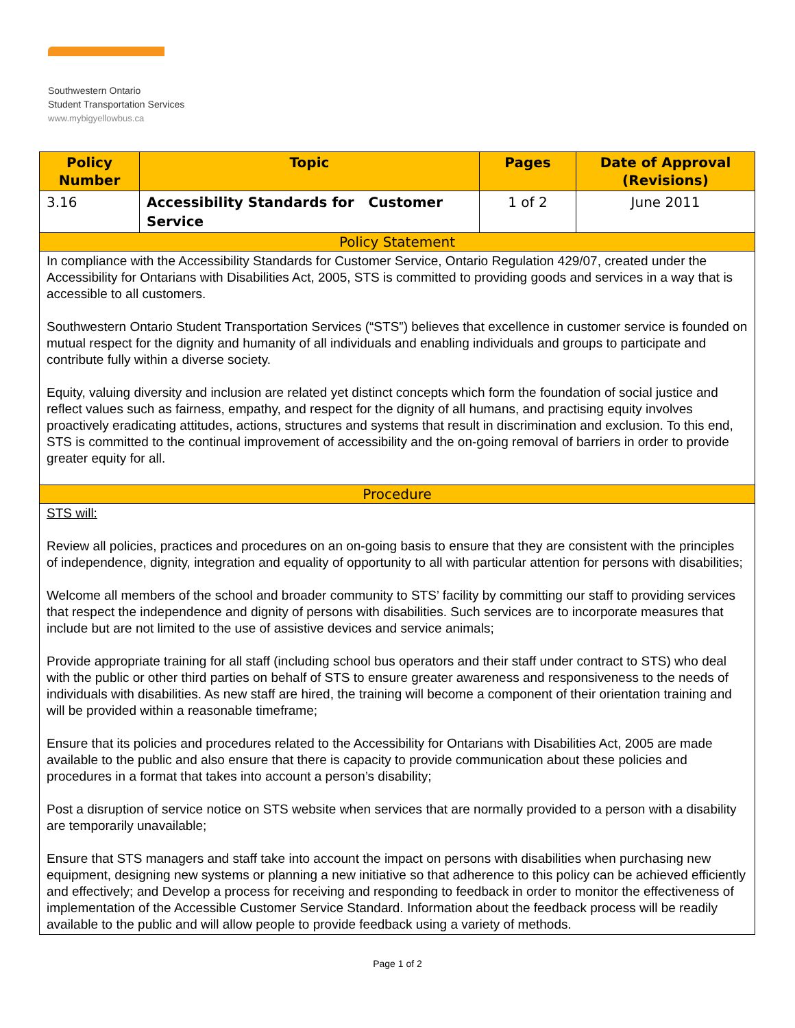Southwestern Ontario
Student Transportation Services
www.mybigyellowbus.ca
| Policy Number | Topic | Pages | Date of Approval (Revisions) |
| --- | --- | --- | --- |
| 3.16 | Accessibility Standards for Customer Service | 1 of 2 | June 2011 |
| Policy Statement | | | |
| In compliance with the Accessibility Standards for Customer Service, Ontario Regulation 429/07, created under the Accessibility for Ontarians with Disabilities Act, 2005, STS is committed to providing goods and services in a way that is accessible to all customers. Southwestern Ontario Student Transportation Services (“STS”) believes that excellence in customer service is founded on mutual respect for the dignity and humanity of all individuals and enabling individuals and groups to participate and contribute fully within a diverse society. Equity, valuing diversity and inclusion are related yet distinct concepts which form the foundation of social justice and reflect values such as fairness, empathy, and respect for the dignity of all humans, and practising equity involves proactively eradicating attitudes, actions, structures and systems that result in discrimination and exclusion. To this end, STS is committed to the continual improvement of accessibility and the on-going removal of barriers in order to provide greater equity for all. | | | |
| Procedure | | | |
| STS will: Review all policies, practices and procedures on an on-going basis to ensure that they are consistent with the principles of independence, dignity, integration and equality of opportunity to all with particular attention for persons with disabilities; Welcome all members of the school and broader community to STS’ facility by committing our staff to providing services that respect the independence and dignity of persons with disabilities. Such services are to incorporate measures that include but are not limited to the use of assistive devices and service animals; Provide appropriate training for all staff (including school bus operators and their staff under contract to STS) who deal with the public or other third parties on behalf of STS to ensure greater awareness and responsiveness to the needs of individuals with disabilities. As new staff are hired, the training will become a component of their orientation training and will be provided within a reasonable timeframe; Ensure that its policies and procedures related to the Accessibility for Ontarians with Disabilities Act, 2005 are made available to the public and also ensure that there is capacity to provide communication about these policies and procedures in a format that takes into account a person’s disability; Post a disruption of service notice on STS website when services that are normally provided to a person with a disability are temporarily unavailable; Ensure that STS managers and staff take into account the impact on persons with disabilities when purchasing new equipment, designing new systems or planning a new initiative so that adherence to this policy can be achieved efficiently and effectively; and Develop a process for receiving and responding to feedback in order to monitor the effectiveness of implementation of the Accessible Customer Service Standard. Information about the feedback process will be readily available to the public and will allow people to provide feedback using a variety of methods. | | | |
Page 1 of 2